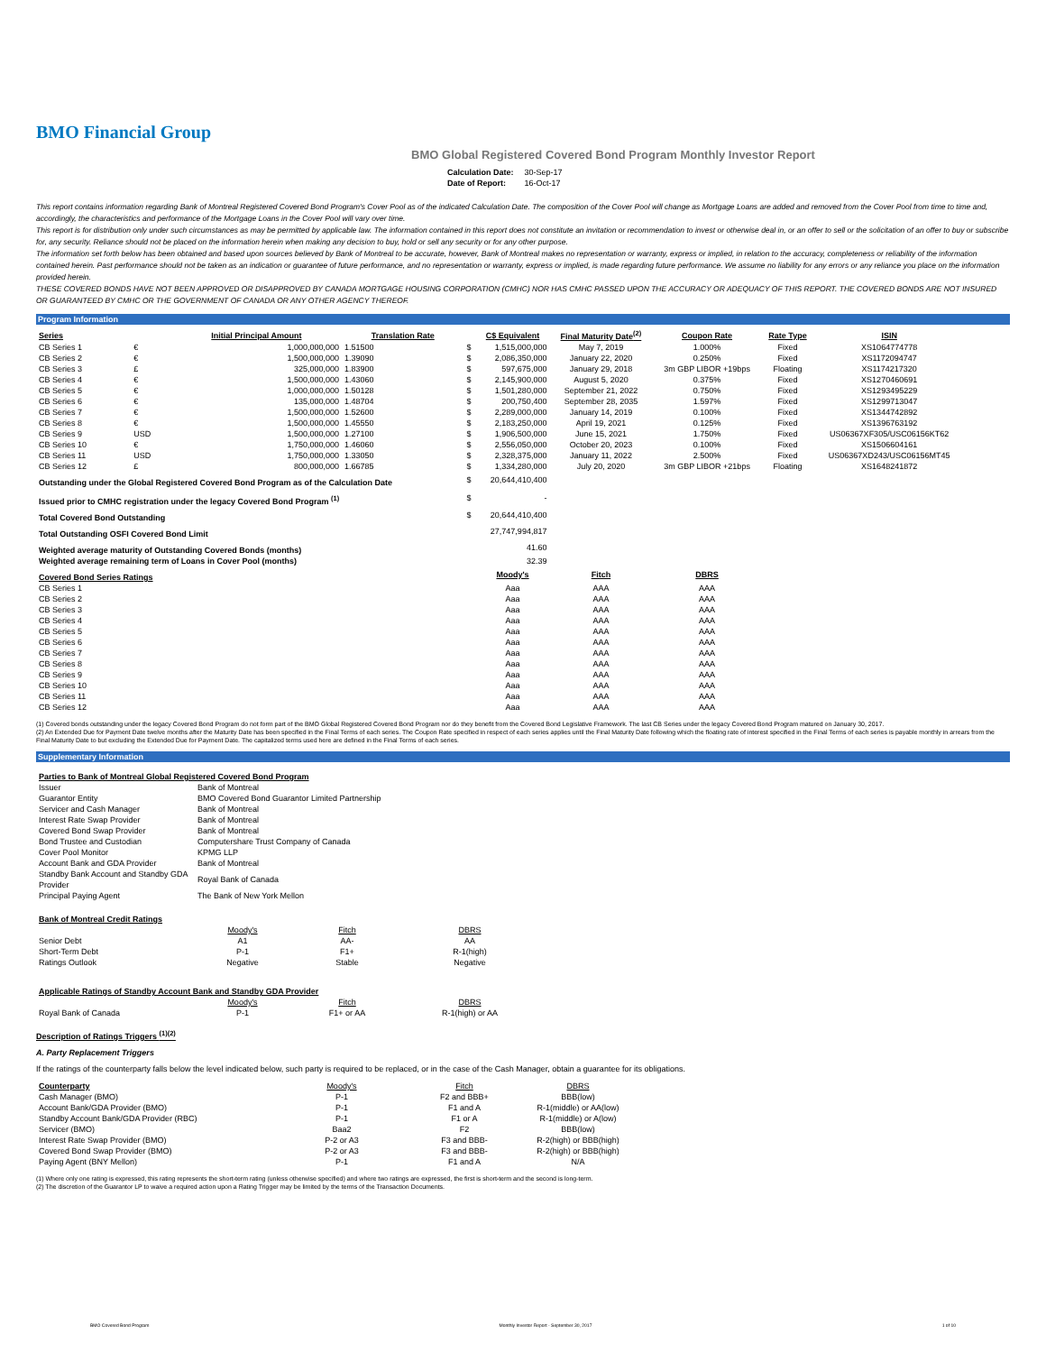BMO Financial Group
BMO Global Registered Covered Bond Program Monthly Investor Report
| Calculation Date: | 30-Sep-17 |
| Date of Report: | 16-Oct-17 |
This report contains information regarding Bank of Montreal Registered Covered Bond Program's Cover Pool as of the indicated Calculation Date. The composition of the Cover Pool will change as Mortgage Loans are added and removed from the Cover Pool from time to time and, accordingly, the characteristics and performance of the Mortgage Loans in the Cover Pool will vary over time.
This report is for distribution only under such circumstances as may be permitted by applicable law. The information contained in this report does not constitute an invitation or recommendation to invest or otherwise deal in, or an offer to sell or the solicitation of an offer to buy or subscribe for, any security. Reliance should not be placed on the information herein when making any decision to buy, hold or sell any security or for any other purpose.
The information set forth below has been obtained and based upon sources believed by Bank of Montreal to be accurate, however, Bank of Montreal makes no representation or warranty, express or implied, in relation to the accuracy, completeness or reliability of the information contained herein. Past performance should not be taken as an indication or guarantee of future performance, and no representation or warranty, express or implied, is made regarding future performance. We assume no liability for any errors or any reliance you place on the information provided herein.
THESE COVERED BONDS HAVE NOT BEEN APPROVED OR DISAPPROVED BY CANADA MORTGAGE HOUSING CORPORATION (CMHC) NOR HAS CMHC PASSED UPON THE ACCURACY OR ADEQUACY OF THIS REPORT. THE COVERED BONDS ARE NOT INSURED OR GUARANTEED BY CMHC OR THE GOVERNMENT OF CANADA OR ANY OTHER AGENCY THEREOF.
Program Information
| Series | | Initial Principal Amount | Translation Rate | | C$ Equivalent | Final Maturity Date<sup>(2)</sup> | Coupon Rate | Rate Type | ISIN |
| --- | --- | --- | --- | --- | --- | --- | --- | --- | --- |
| CB Series 1 | € | 1,000,000,000 | 1.51500 | $ | 1,515,000,000 | May 7, 2019 | 1.000% | Fixed | XS1064774778 |
| CB Series 2 | € | 1,500,000,000 | 1.39090 | $ | 2,086,350,000 | January 22, 2020 | 0.250% | Fixed | XS1172094747 |
| CB Series 3 | £ | 325,000,000 | 1.83900 | $ | 597,675,000 | January 29, 2018 | 3m GBP LIBOR +19bps | Floating | XS1174217320 |
| CB Series 4 | € | 1,500,000,000 | 1.43060 | $ | 2,145,900,000 | August 5, 2020 | 0.375% | Fixed | XS1270460691 |
| CB Series 5 | € | 1,000,000,000 | 1.50128 | $ | 1,501,280,000 | September 21, 2022 | 0.750% | Fixed | XS1293495229 |
| CB Series 6 | € | 135,000,000 | 1.48704 | $ | 200,750,400 | September 28, 2035 | 1.597% | Fixed | XS1299713047 |
| CB Series 7 | € | 1,500,000,000 | 1.52600 | $ | 2,289,000,000 | January 14, 2019 | 0.100% | Fixed | XS1344742892 |
| CB Series 8 | € | 1,500,000,000 | 1.45550 | $ | 2,183,250,000 | April 19, 2021 | 0.125% | Fixed | XS1396763192 |
| CB Series 9 | USD | 1,500,000,000 | 1.27100 | $ | 1,906,500,000 | June 15, 2021 | 1.750% | Fixed | US06367XF305/USC06156KT62 |
| CB Series 10 | € | 1,750,000,000 | 1.46060 | $ | 2,556,050,000 | October 20, 2023 | 0.100% | Fixed | XS1506604161 |
| CB Series 11 | USD | 1,750,000,000 | 1.33050 | $ | 2,328,375,000 | January 11, 2022 | 2.500% | Fixed | US06367XD243/USC06156MT45 |
| CB Series 12 | £ | 800,000,000 | 1.66785 | $ | 1,334,280,000 | July 20, 2020 | 3m GBP LIBOR +21bps | Floating | XS1648241872 |
| Outstanding under the Global Registered Covered Bond Program as of the Calculation Date | | | | $ | 20,644,410,400 | | | | |
| Issued prior to CMHC registration under the legacy Covered Bond Program <sup>(1)</sup> | | | | $ | - | | | | |
| Total Covered Bond Outstanding | | | | $ | 20,644,410,400 | | | | |
| Total Outstanding OSFI Covered Bond Limit | | | | | 27,747,994,817 | | | | |
| Weighted average maturity of Outstanding Covered Bonds (months) | | | | | 41.60 | | | | |
| Weighted average remaining term of Loans in Cover Pool (months) | | | | | 32.39 | | | | |
| Covered Bond Series Ratings | | | | | Moody's | Fitch | DBRS | | |
| CB Series 1 | | | | | Aaa | AAA | AAA | | |
| CB Series 2 | | | | | Aaa | AAA | AAA | | |
| CB Series 3 | | | | | Aaa | AAA | AAA | | |
| CB Series 4 | | | | | Aaa | AAA | AAA | | |
| CB Series 5 | | | | | Aaa | AAA | AAA | | |
| CB Series 6 | | | | | Aaa | AAA | AAA | | |
| CB Series 7 | | | | | Aaa | AAA | AAA | | |
| CB Series 8 | | | | | Aaa | AAA | AAA | | |
| CB Series 9 | | | | | Aaa | AAA | AAA | | |
| CB Series 10 | | | | | Aaa | AAA | AAA | | |
| CB Series 11 | | | | | Aaa | AAA | AAA | | |
| CB Series 12 | | | | | Aaa | AAA | AAA | | |
(1) Covered bonds outstanding under the legacy Covered Bond Program do not form part of the BMO Global Registered Covered Bond Program nor do they benefit from the Covered Bond Legislative Framework. The last CB Series under the legacy Covered Bond Program matured on January 30, 2017.
(2) An Extended Due for Payment Date twelve months after the Maturity Date has been specified in the Final Terms of each series. The Coupon Rate specified in respect of each series applies until the Final Maturity Date following which the floating rate of interest specified in the Final Terms of each series is payable monthly in arrears from the Final Maturity Date to but excluding the Extended Due for Payment Date. The capitalized terms used here are defined in the Final Terms of each series.
Supplementary Information
| Parties to Bank of Montreal Global Registered Covered Bond Program | |
| --- | --- |
| Issuer | Bank of Montreal |
| Guarantor Entity | BMO Covered Bond Guarantor Limited Partnership |
| Servicer and Cash Manager | Bank of Montreal |
| Interest Rate Swap Provider | Bank of Montreal |
| Covered Bond Swap Provider | Bank of Montreal |
| Bond Trustee and Custodian | Computershare Trust Company of Canada |
| Cover Pool Monitor | KPMG LLP |
| Account Bank and GDA Provider | Bank of Montreal |
| Standby Bank Account and Standby GDA Provider | Royal Bank of Canada |
| Principal Paying Agent | The Bank of New York Mellon |
| Bank of Montreal Credit Ratings | | | |
| | Moody's | Fitch | DBRS |
| Senior Debt | A1 | AA- | AA |
| Short-Term Debt | P-1 | F1+ | R-1(high) |
| Ratings Outlook | Negative | Stable | Negative |
| Applicable Ratings of Standby Account Bank and Standby GDA Provider | | | |
| --- | --- | --- | --- |
| | Moody's | Fitch | DBRS |
| Royal Bank of Canada | P-1 | F1+ or AA | R-1(high) or AA |
Description of Ratings Triggers <sup>(1)(2)</sup>
A. Party Replacement Triggers
If the ratings of the counterparty falls below the level indicated below, such party is required to be replaced, or in the case of the Cash Manager, obtain a guarantee for its obligations.
| Counterparty | Moody's | Fitch | DBRS |
| Cash Manager (BMO) | P-1 | F2 and BBB+ | BBB(low) |
| Account Bank/GDA Provider (BMO) | P-1 | F1 and A | R-1(middle) or AA(low) |
| Standby Account Bank/GDA Provider (RBC) | P-1 | F1 or A | R-1(middle) or A(low) |
| Servicer (BMO) | Baa2 | F2 | BBB(low) |
| Interest Rate Swap Provider (BMO) | P-2 or A3 | F3 and BBB- | R-2(high) or BBB(high) |
| Covered Bond Swap Provider (BMO) | P-2 or A3 | F3 and BBB- | R-2(high) or BBB(high) |
| Paying Agent (BNY Mellon) | P-1 | F1 and A | N/A |
(1) Where only one rating is expressed, this rating represents the short-term rating (unless otherwise specified) and where two ratings are expressed, the first is short-term and the second is long-term.
(2) The discretion of the Guarantor LP to waive a required action upon a Rating Trigger may be limited by the terms of the Transaction Documents.
BMO Covered Bond Program Monthly Investor Report - September 30, 2017 1 of 10